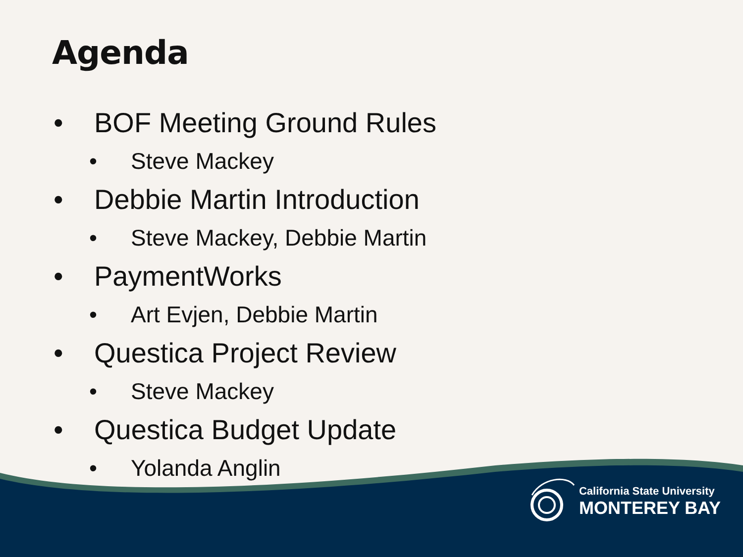Agenda
• BOF Meeting Ground Rules
• Steve Mackey
• Debbie Martin Introduction
• Steve Mackey, Debbie Martin
• PaymentWorks
• Art Evjen, Debbie Martin
• Questica Project Review
• Steve Mackey
• Questica Budget Update
• Yolanda Anglin
California State University
MONTEREY BAY